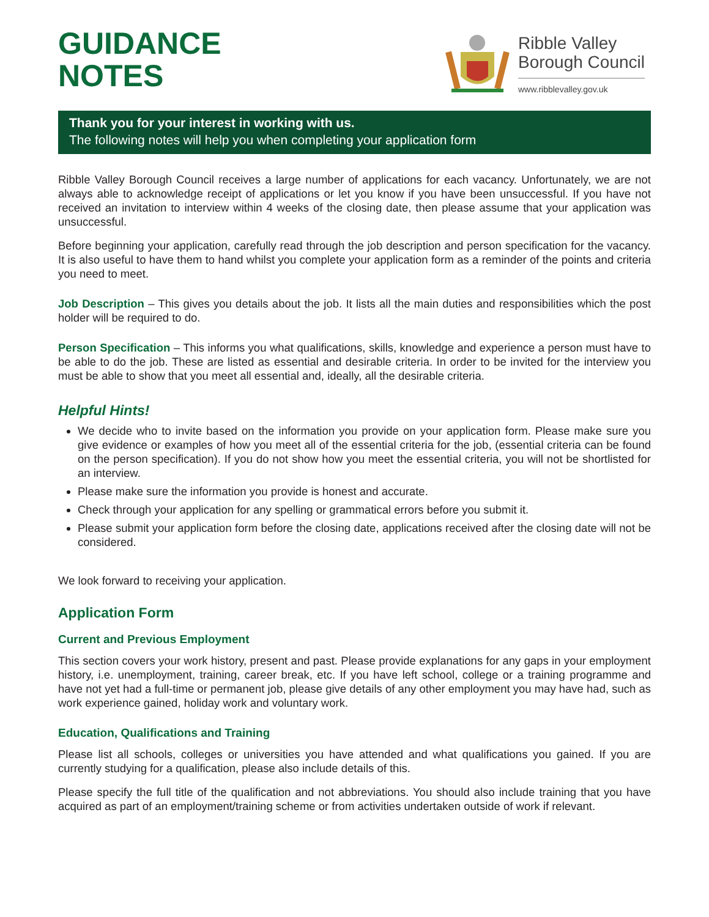GUIDANCE
NOTES
Ribble Valley
Borough Council
www.ribblevalley.gov.uk
Thank you for your interest in working with us.
The following notes will help you when completing your application form
Ribble Valley Borough Council receives a large number of applications for each vacancy. Unfortunately, we are not always able to acknowledge receipt of applications or let you know if you have been unsuccessful. If you have not received an invitation to interview within 4 weeks of the closing date, then please assume that your application was unsuccessful.
Before beginning your application, carefully read through the job description and person specification for the vacancy. It is also useful to have them to hand whilst you complete your application form as a reminder of the points and criteria you need to meet.
Job Description – This gives you details about the job. It lists all the main duties and responsibilities which the post holder will be required to do.
Person Specification – This informs you what qualifications, skills, knowledge and experience a person must have to be able to do the job. These are listed as essential and desirable criteria. In order to be invited for the interview you must be able to show that you meet all essential and, ideally, all the desirable criteria.
Helpful Hints!
We decide who to invite based on the information you provide on your application form. Please make sure you give evidence or examples of how you meet all of the essential criteria for the job, (essential criteria can be found on the person specification). If you do not show how you meet the essential criteria, you will not be shortlisted for an interview.
Please make sure the information you provide is honest and accurate.
Check through your application for any spelling or grammatical errors before you submit it.
Please submit your application form before the closing date, applications received after the closing date will not be considered.
We look forward to receiving your application.
Application Form
Current and Previous Employment
This section covers your work history, present and past. Please provide explanations for any gaps in your employment history, i.e. unemployment, training, career break, etc. If you have left school, college or a training programme and have not yet had a full-time or permanent job, please give details of any other employment you may have had, such as work experience gained, holiday work and voluntary work.
Education, Qualifications and Training
Please list all schools, colleges or universities you have attended and what qualifications you gained. If you are currently studying for a qualification, please also include details of this.
Please specify the full title of the qualification and not abbreviations. You should also include training that you have acquired as part of an employment/training scheme or from activities undertaken outside of work if relevant.